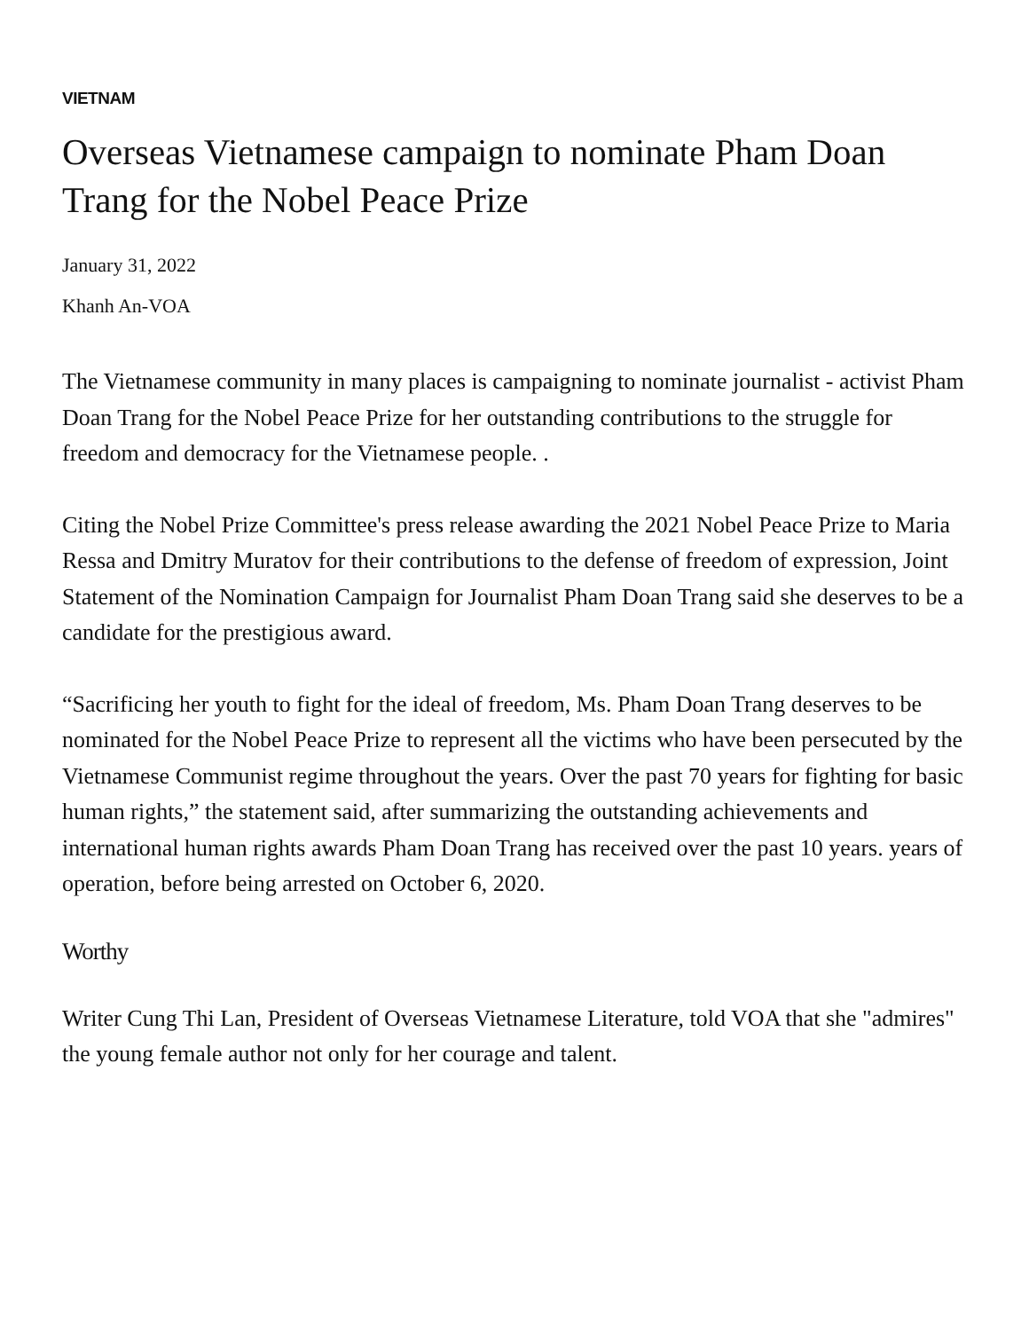VIETNAM
Overseas Vietnamese campaign to nominate Pham Doan Trang for the Nobel Peace Prize
January 31, 2022
Khanh An-VOA
The Vietnamese community in many places is campaigning to nominate journalist - activist Pham Doan Trang for the Nobel Peace Prize for her outstanding contributions to the struggle for freedom and democracy for the Vietnamese people. .
Citing the Nobel Prize Committee's press release awarding the 2021 Nobel Peace Prize to Maria Ressa and Dmitry Muratov for their contributions to the defense of freedom of expression, Joint Statement of the Nomination Campaign for Journalist Pham Doan Trang said she deserves to be a candidate for the prestigious award.
“Sacrificing her youth to fight for the ideal of freedom, Ms. Pham Doan Trang deserves to be nominated for the Nobel Peace Prize to represent all the victims who have been persecuted by the Vietnamese Communist regime throughout the years. Over the past 70 years for fighting for basic human rights,” the statement said, after summarizing the outstanding achievements and international human rights awards Pham Doan Trang has received over the past 10 years. years of operation, before being arrested on October 6, 2020.
Worthy
Writer Cung Thi Lan, President of Overseas Vietnamese Literature, told VOA that she "admires" the young female author not only for her courage and talent.